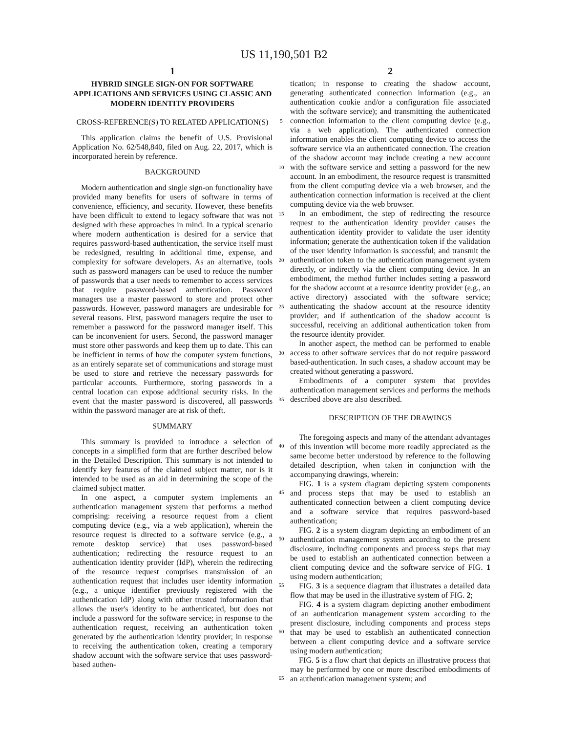US 11,190,501 B2
1
HYBRID SINGLE SIGN-ON FOR SOFTWARE APPLICATIONS AND SERVICES USING CLASSIC AND MODERN IDENTITY PROVIDERS
CROSS-REFERENCE(S) TO RELATED APPLICATION(S)
This application claims the benefit of U.S. Provisional Application No. 62/548,840, filed on Aug. 22, 2017, which is incorporated herein by reference.
BACKGROUND
Modern authentication and single sign-on functionality have provided many benefits for users of software in terms of convenience, efficiency, and security. However, these benefits have been difficult to extend to legacy software that was not designed with these approaches in mind. In a typical scenario where modern authentication is desired for a service that requires password-based authentication, the service itself must be redesigned, resulting in additional time, expense, and complexity for software developers. As an alternative, tools such as password managers can be used to reduce the number of passwords that a user needs to remember to access services that require password-based authentication. Password managers use a master password to store and protect other passwords. However, password managers are undesirable for several reasons. First, password managers require the user to remember a password for the password manager itself. This can be inconvenient for users. Second, the password manager must store other passwords and keep them up to date. This can be inefficient in terms of how the computer system functions, as an entirely separate set of communications and storage must be used to store and retrieve the necessary passwords for particular accounts. Furthermore, storing passwords in a central location can expose additional security risks. In the event that the master password is discovered, all passwords within the password manager are at risk of theft.
SUMMARY
This summary is provided to introduce a selection of concepts in a simplified form that are further described below in the Detailed Description. This summary is not intended to identify key features of the claimed subject matter, nor is it intended to be used as an aid in determining the scope of the claimed subject matter.
In one aspect, a computer system implements an authentication management system that performs a method comprising: receiving a resource request from a client computing device (e.g., via a web application), wherein the resource request is directed to a software service (e.g., a remote desktop service) that uses password-based authentication; redirecting the resource request to an authentication identity provider (IdP), wherein the redirecting of the resource request comprises transmission of an authentication request that includes user identity information (e.g., a unique identifier previously registered with the authentication IdP) along with other trusted information that allows the user's identity to be authenticated, but does not include a password for the software service; in response to the authentication request, receiving an authentication token generated by the authentication identity provider; in response to receiving the authentication token, creating a temporary shadow account with the software service that uses password-based authen-
5
10
15
20
25
30
35
40
45
50
55
60
65
2
tication; in response to creating the shadow account, generating authenticated connection information (e.g., an authentication cookie and/or a configuration file associated with the software service); and transmitting the authenticated connection information to the client computing device (e.g., via a web application). The authenticated connection information enables the client computing device to access the software service via an authenticated connection. The creation of the shadow account may include creating a new account with the software service and setting a password for the new account. In an embodiment, the resource request is transmitted from the client computing device via a web browser, and the authentication connection information is received at the client computing device via the web browser.
In an embodiment, the step of redirecting the resource request to the authentication identity provider causes the authentication identity provider to validate the user identity information; generate the authentication token if the validation of the user identity information is successful; and transmit the authentication token to the authentication management system directly, or indirectly via the client computing device. In an embodiment, the method further includes setting a password for the shadow account at a resource identity provider (e.g., an active directory) associated with the software service; authenticating the shadow account at the resource identity provider; and if authentication of the shadow account is successful, receiving an additional authentication token from the resource identity provider.
In another aspect, the method can be performed to enable access to other software services that do not require password based-authentication. In such cases, a shadow account may be created without generating a password.
Embodiments of a computer system that provides authentication management services and performs the methods described above are also described.
DESCRIPTION OF THE DRAWINGS
The foregoing aspects and many of the attendant advantages of this invention will become more readily appreciated as the same become better understood by reference to the following detailed description, when taken in conjunction with the accompanying drawings, wherein:
FIG. 1 is a system diagram depicting system components and process steps that may be used to establish an authenticated connection between a client computing device and a software service that requires password-based authentication;
FIG. 2 is a system diagram depicting an embodiment of an authentication management system according to the present disclosure, including components and process steps that may be used to establish an authenticated connection between a client computing device and the software service of FIG. 1 using modern authentication;
FIG. 3 is a sequence diagram that illustrates a detailed data flow that may be used in the illustrative system of FIG. 2;
FIG. 4 is a system diagram depicting another embodiment of an authentication management system according to the present disclosure, including components and process steps that may be used to establish an authenticated connection between a client computing device and a software service using modern authentication;
FIG. 5 is a flow chart that depicts an illustrative process that may be performed by one or more described embodiments of an authentication management system; and